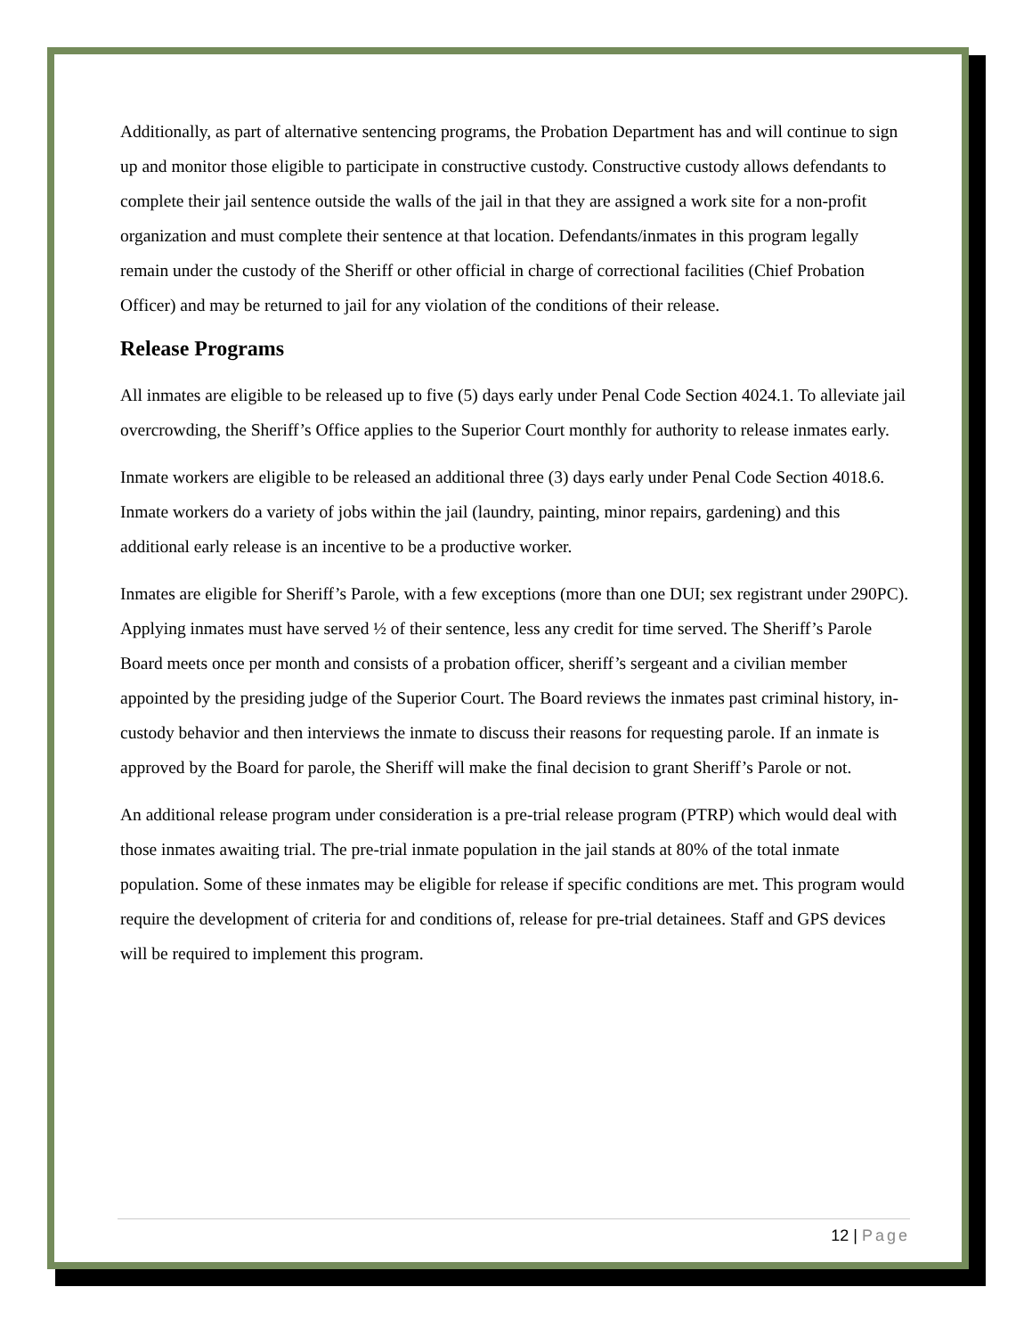Additionally, as part of alternative sentencing programs, the Probation Department has and will continue to sign up and monitor those eligible to participate in constructive custody. Constructive custody allows defendants to complete their jail sentence outside the walls of the jail in that they are assigned a work site for a non-profit organization and must complete their sentence at that location. Defendants/inmates in this program legally remain under the custody of the Sheriff or other official in charge of correctional facilities (Chief Probation Officer) and may be returned to jail for any violation of the conditions of their release.
Release Programs
All inmates are eligible to be released up to five (5) days early under Penal Code Section 4024.1. To alleviate jail overcrowding, the Sheriff’s Office applies to the Superior Court monthly for authority to release inmates early.
Inmate workers are eligible to be released an additional three (3) days early under Penal Code Section 4018.6. Inmate workers do a variety of jobs within the jail (laundry, painting, minor repairs, gardening) and this additional early release is an incentive to be a productive worker.
Inmates are eligible for Sheriff’s Parole, with a few exceptions (more than one DUI; sex registrant under 290PC). Applying inmates must have served ½ of their sentence, less any credit for time served. The Sheriff’s Parole Board meets once per month and consists of a probation officer, sheriff’s sergeant and a civilian member appointed by the presiding judge of the Superior Court. The Board reviews the inmates past criminal history, in-custody behavior and then interviews the inmate to discuss their reasons for requesting parole. If an inmate is approved by the Board for parole, the Sheriff will make the final decision to grant Sheriff’s Parole or not.
An additional release program under consideration is a pre-trial release program (PTRP) which would deal with those inmates awaiting trial. The pre-trial inmate population in the jail stands at 80% of the total inmate population. Some of these inmates may be eligible for release if specific conditions are met. This program would require the development of criteria for and conditions of, release for pre-trial detainees. Staff and GPS devices will be required to implement this program.
12 | Page